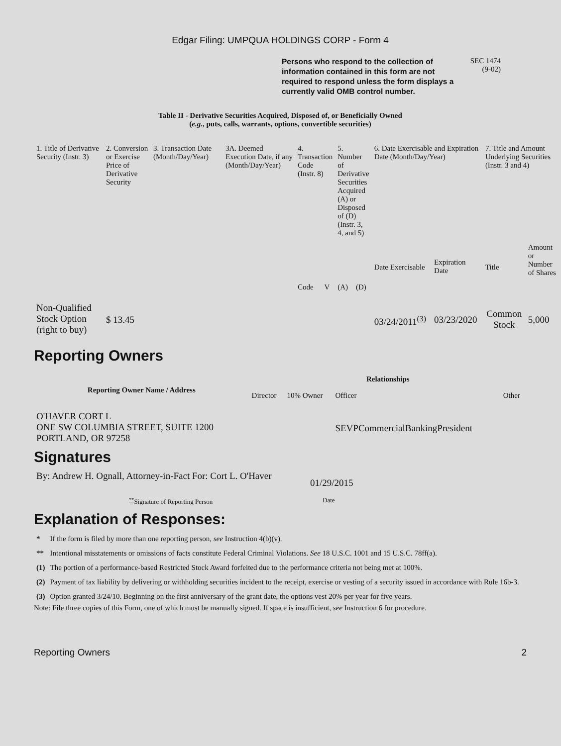Edgar Filing: UMPQUA HOLDINGS CORP - Form 4
Persons who respond to the collection of information contained in this form are not required to respond unless the form displays a currently valid OMB control number.
SEC 1474
(9-02)
Table II - Derivative Securities Acquired, Disposed of, or Beneficially Owned
(e.g., puts, calls, warrants, options, convertible securities)
| 1. Title of Derivative Security (Instr. 3) | 2. Conversion or Exercise Price of Derivative Security | 3. Transaction Date (Month/Day/Year) | 3A. Deemed Execution Date, if any (Month/Day/Year) | 4. Transaction Code (Instr. 8) | | 5. Number of Derivative Securities Acquired (A) or Disposed of (D) (Instr. 3, 4, and 5) | | 6. Date Exercisable and Expiration Date (Month/Day/Year) | | 7. Title and Amount Underlying Securities (Instr. 3 and 4) | |
| | | | | Code | V | (A) | (D) | Date Exercisable | Expiration Date | Title | Amount or Number of Shares |
| Non-Qualified Stock Option (right to buy) | $ 13.45 | | | | | | | 03/24/2011<sup>(3)</sup> | 03/23/2020 | Common Stock | 5,000 |
Reporting Owners
| Reporting Owner Name / Address | Relationships | | | |
| --- | --- | --- | --- | --- |
| | Director | 10% Owner | Officer | Other |
| O'HAVER CORT L ONE SW COLUMBIA STREET, SUITE 1200 PORTLAND, OR 97258 | | | SEVPCommercialBankingPresident | |
Signatures
| By: Andrew H. Ognall, Attorney-in-Fact For: Cort L. O'Haver | 01/29/2015 |
| <sup>**</sup> Signature of Reporting Person | Date |
Explanation of Responses:
| * | If the form is filed by more than one reporting person, see Instruction 4(b)(v). |
| ** | Intentional misstatements or omissions of facts constitute Federal Criminal Violations. See 18 U.S.C. 1001 and 15 U.S.C. 78ff(a). |
| (1) | The portion of a performance-based Restricted Stock Award forfeited due to the performance criteria not being met at 100%. |
| (2) | Payment of tax liability by delivering or withholding securities incident to the receipt, exercise or vesting of a security issued in accordance with Rule 16b-3. |
| (3) | Option granted 3/24/10. Beginning on the first anniversary of the grant date, the options vest 20% per year for five years. |
Note: File three copies of this Form, one of which must be manually signed. If space is insufficient, see Instruction 6 for procedure.
Reporting Owners 2